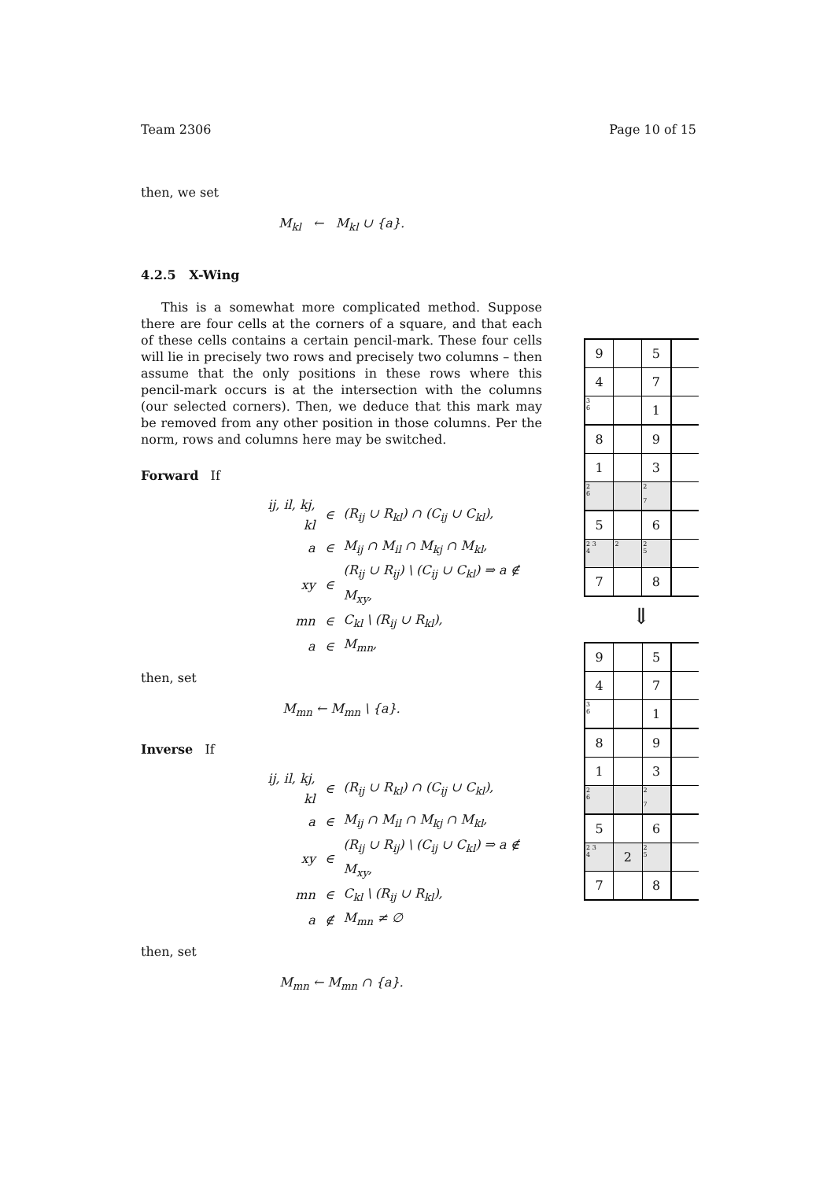Team 2306 Page 10 of 15
then, we set
M<sub>kl</sub> ← M<sub>kl</sub> ∪ {a}.
4.2.5 X-Wing
This is a somewhat more complicated method. Suppose there are four cells at the corners of a square, and that each of these cells contains a certain pencil-mark. These four cells will lie in precisely two rows and precisely two columns – then assume that the only positions in these rows where this pencil-mark occurs is at the intersection with the columns (our selected corners). Then, we deduce that this mark may be removed from any other position in those columns. Per the norm, rows and columns here may be switched.
Forward If
| ij, il, kj, kl | ∈ | (R<sub>ij</sub> ∪ R<sub>kl</sub>) ∩ (C<sub>ij</sub> ∪ C<sub>kl</sub>), |
| a | ∈ | M<sub>ij</sub> ∩ M<sub>il</sub> ∩ M<sub>kj</sub> ∩ M<sub>kl</sub>, |
| xy | ∈ | (R<sub>ij</sub> ∪ R<sub>ij</sub>) \ (C<sub>ij</sub> ∪ C<sub>kl</sub>) ⇒ a ∉ M<sub>xy</sub>, |
| mn | ∈ | C<sub>kl</sub> \ (R<sub>ij</sub> ∪ R<sub>kl</sub>), |
| a | ∈ | M<sub>mn</sub>, |
then, set
M<sub>mn</sub> ← M<sub>mn</sub> \ {a}.
Inverse If
| ij, il, kj, kl | ∈ | (R<sub>ij</sub> ∪ R<sub>kl</sub>) ∩ (C<sub>ij</sub> ∪ C<sub>kl</sub>), |
| a | ∈ | M<sub>ij</sub> ∩ M<sub>il</sub> ∩ M<sub>kj</sub> ∩ M<sub>kl</sub>, |
| xy | ∈ | (R<sub>ij</sub> ∪ R<sub>ij</sub>) \ (C<sub>ij</sub> ∪ C<sub>kl</sub>) ⇒ a ∉ M<sub>xy</sub>, |
| mn | ∈ | C<sub>kl</sub> \ (R<sub>ij</sub> ∪ R<sub>kl</sub>), |
| a | ∉ | M<sub>mn</sub> ≠ ∅ |
then, set
M<sub>mn</sub> ← M<sub>mn</sub> ∩ {a}.
| 9 | | 5 | |
| 4 | | 7 | |
| 3 6 | | 1 | |
| 8 | | 9 | |
| 1 | | 3 | |
| 2 6 | | 2 7 | |
| 5 | | 6 | |
| 2 3 4 | 2 | 2 5 | |
| 7 | | 8 | |
⇓
| 9 | | 5 | |
| 4 | | 7 | |
| 3 6 | | 1 | |
| 8 | | 9 | |
| 1 | | 3 | |
| 2 6 | | 2 7 | |
| 5 | | 6 | |
| 2 3 4 | 2 | 2 5 | |
| 7 | | 8 | |